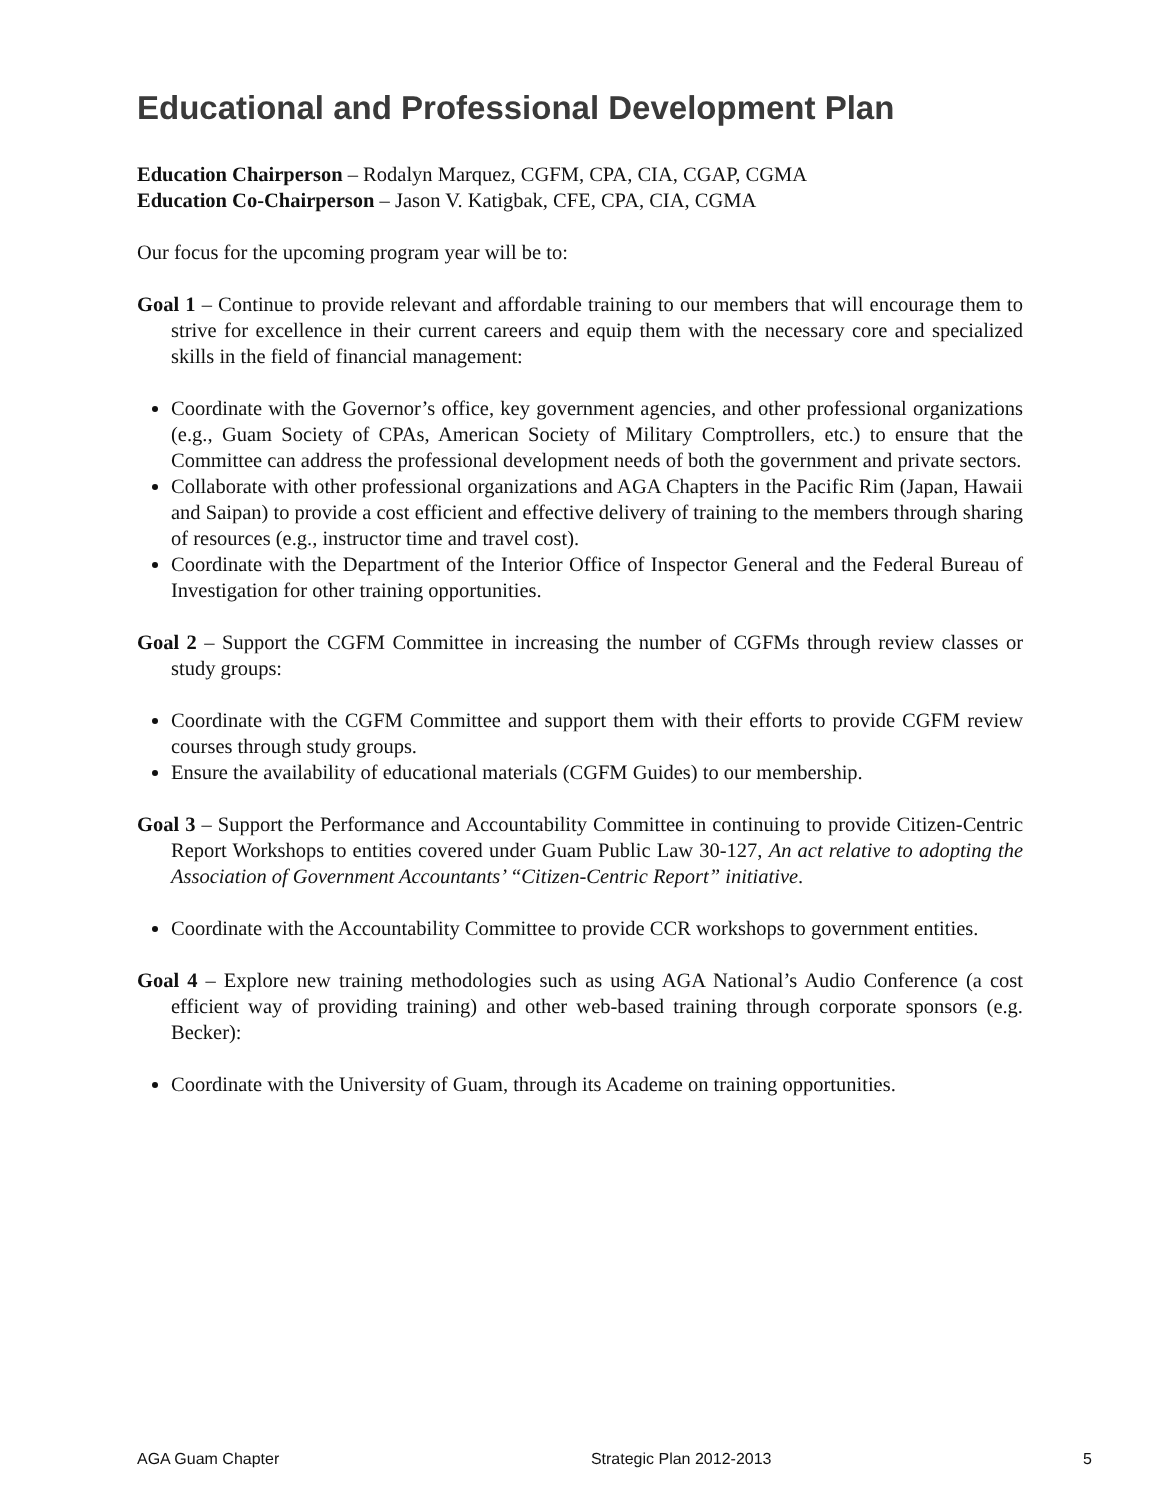Educational and Professional Development Plan
Education Chairperson – Rodalyn Marquez, CGFM, CPA, CIA, CGAP, CGMA
Education Co-Chairperson – Jason V. Katigbak, CFE, CPA, CIA, CGMA
Our focus for the upcoming program year will be to:
Goal 1 – Continue to provide relevant and affordable training to our members that will encourage them to strive for excellence in their current careers and equip them with the necessary core and specialized skills in the field of financial management:
Coordinate with the Governor’s office, key government agencies, and other professional organizations (e.g., Guam Society of CPAs, American Society of Military Comptrollers, etc.) to ensure that the Committee can address the professional development needs of both the government and private sectors.
Collaborate with other professional organizations and AGA Chapters in the Pacific Rim (Japan, Hawaii and Saipan) to provide a cost efficient and effective delivery of training to the members through sharing of resources (e.g., instructor time and travel cost).
Coordinate with the Department of the Interior Office of Inspector General and the Federal Bureau of Investigation for other training opportunities.
Goal 2 – Support the CGFM Committee in increasing the number of CGFMs through review classes or study groups:
Coordinate with the CGFM Committee and support them with their efforts to provide CGFM review courses through study groups.
Ensure the availability of educational materials (CGFM Guides) to our membership.
Goal 3 – Support the Performance and Accountability Committee in continuing to provide Citizen-Centric Report Workshops to entities covered under Guam Public Law 30-127, An act relative to adopting the Association of Government Accountants’ “Citizen-Centric Report” initiative.
Coordinate with the Accountability Committee to provide CCR workshops to government entities.
Goal 4 – Explore new training methodologies such as using AGA National’s Audio Conference (a cost efficient way of providing training) and other web-based training through corporate sponsors (e.g. Becker):
Coordinate with the University of Guam, through its Academe on training opportunities.
AGA Guam Chapter Strategic Plan 2012-2013 5